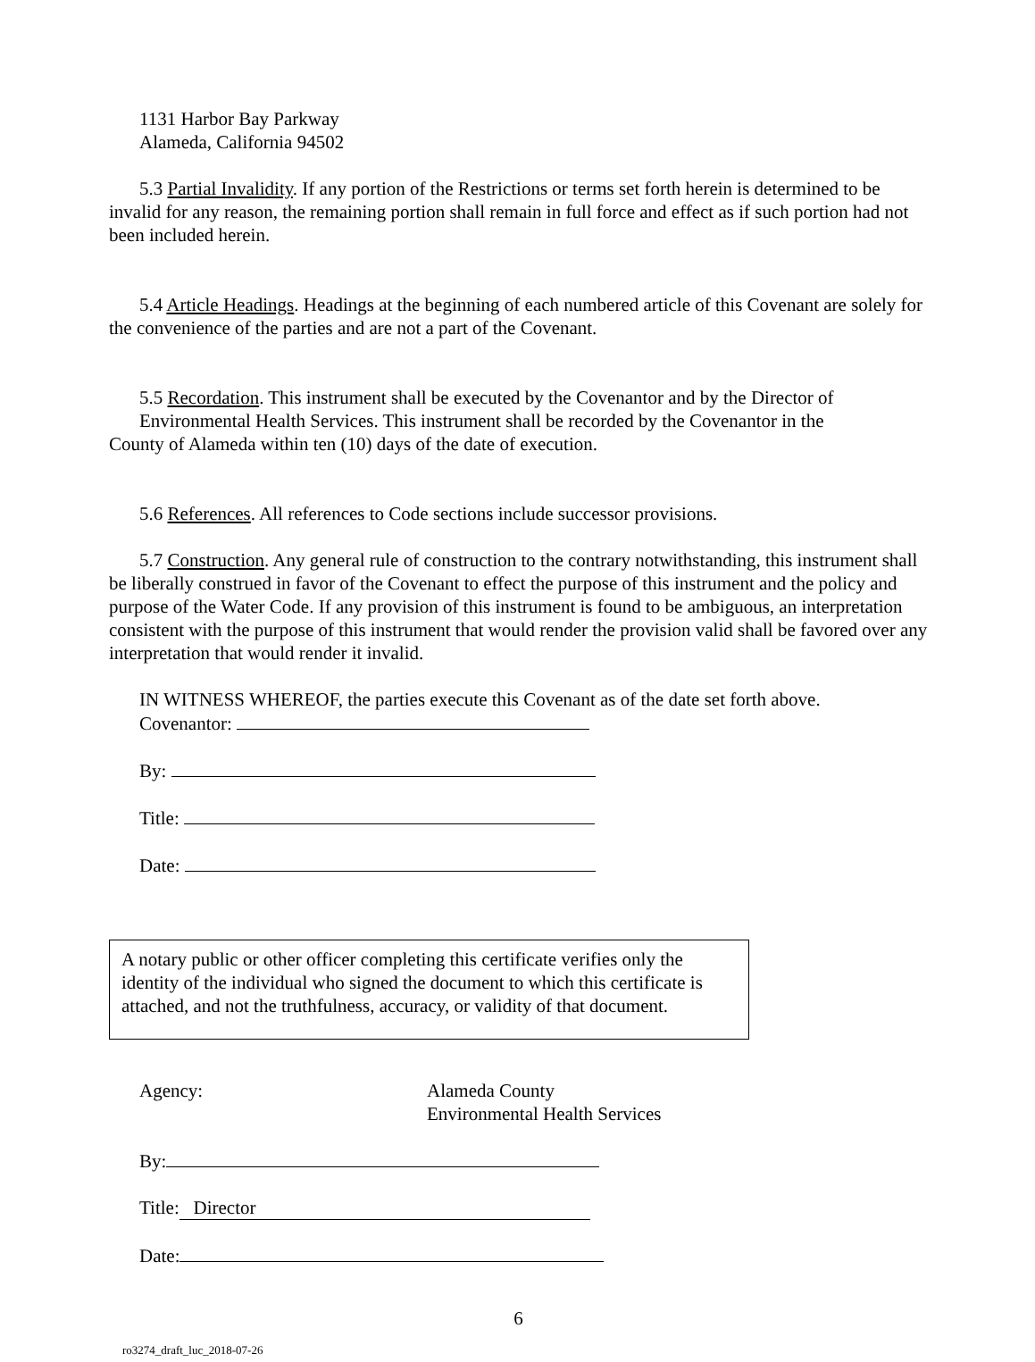1131 Harbor Bay Parkway
Alameda, California 94502
5.3 Partial Invalidity. If any portion of the Restrictions or terms set forth herein is determined to be invalid for any reason, the remaining portion shall remain in full force and effect as if such portion had not been included herein.
5.4 Article Headings. Headings at the beginning of each numbered article of this Covenant are solely for the convenience of the parties and are not a part of the Covenant.
5.5 Recordation. This instrument shall be executed by the Covenantor and by the Director of
Environmental Health Services. This instrument shall be recorded by the Covenantor in the
County of Alameda within ten (10) days of the date of execution.
5.6 References. All references to Code sections include successor provisions.
5.7 Construction. Any general rule of construction to the contrary notwithstanding, this instrument shall be liberally construed in favor of the Covenant to effect the purpose of this instrument and the policy and purpose of the Water Code. If any provision of this instrument is found to be ambiguous, an interpretation consistent with the purpose of this instrument that would render the provision valid shall be favored over any interpretation that would render it invalid.
IN WITNESS WHEREOF, the parties execute this Covenant as of the date set forth above.
Covenantor:
By:
Title:
Date:
A notary public or other officer completing this certificate verifies only the identity of the individual who signed the document to which this certificate is attached, and not the truthfulness, accuracy, or validity of that document.
Agency: Alameda County
Environmental Health Services
By:
Title: Director
Date:
6
ro3274_draft_luc_2018-07-26